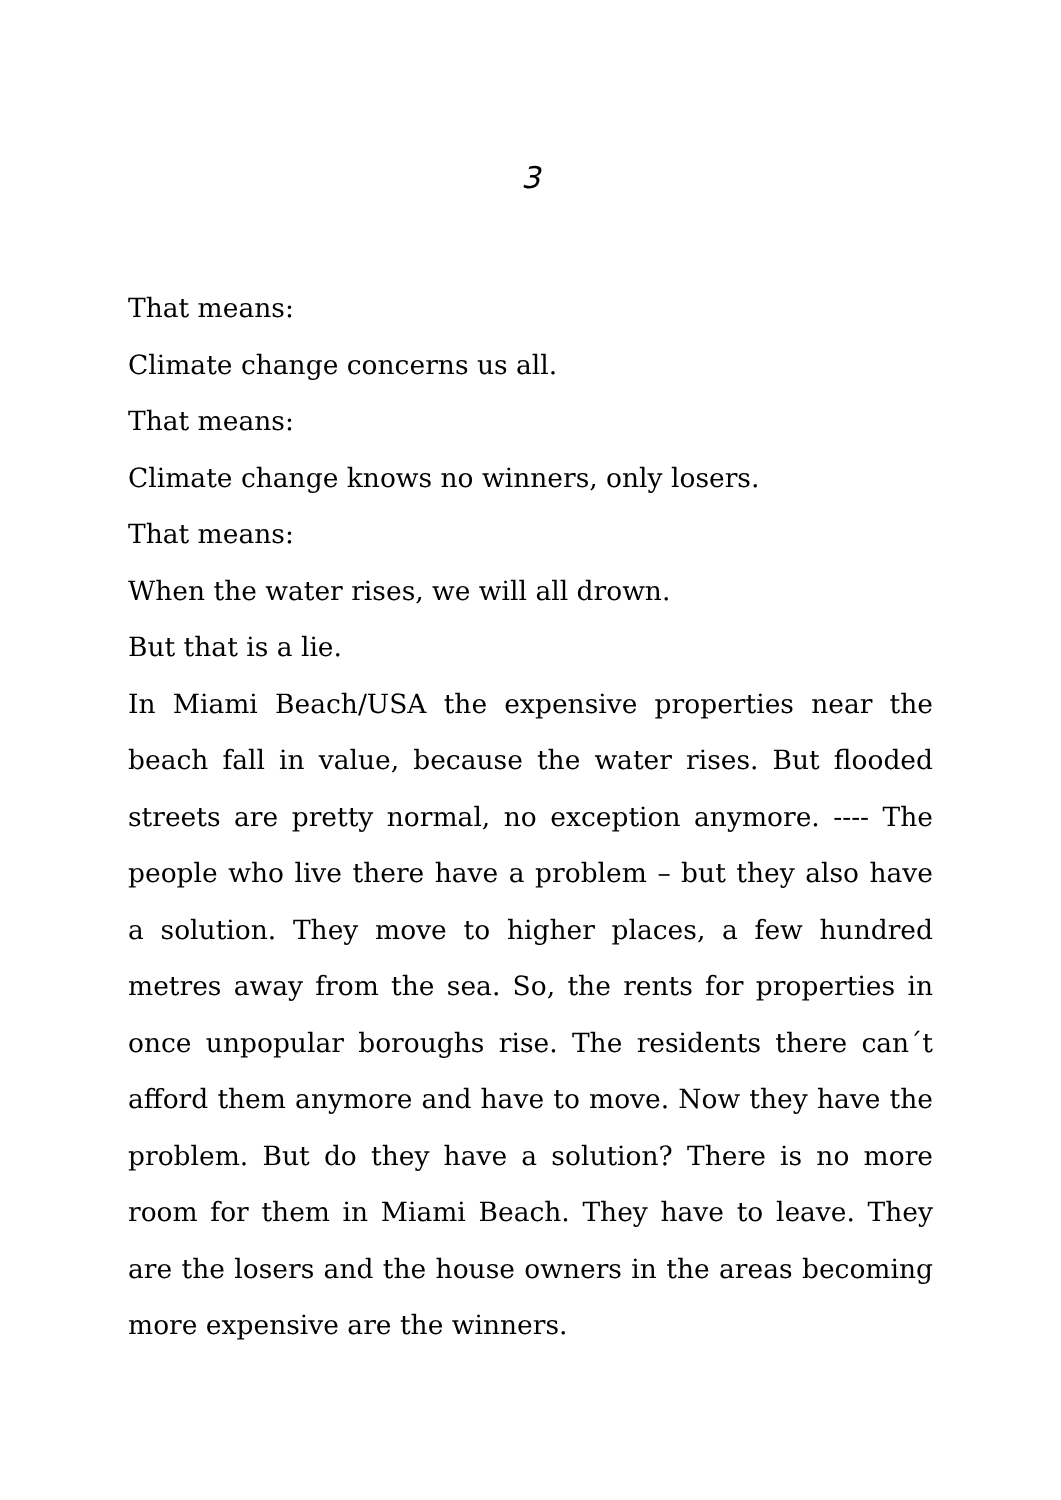3
That means:
Climate change concerns us all.
That means:
Climate change knows no winners, only losers.
That means:
When the water rises, we will all drown.
But that is a lie.
In Miami Beach/USA the expensive properties near the beach fall in value, because the water rises. But flooded streets are pretty normal, no exception anymore. ---- The people who live there have a problem – but they also have a solution. They move to higher places, a few hundred metres away from the sea. So, the rents for properties in once unpopular boroughs rise. The residents there can´t afford them anymore and have to move. Now they have the problem. But do they have a solution? There is no more room for them in Miami Beach. They have to leave. They are the losers and the house owners in the areas becoming more expensive are the winners.